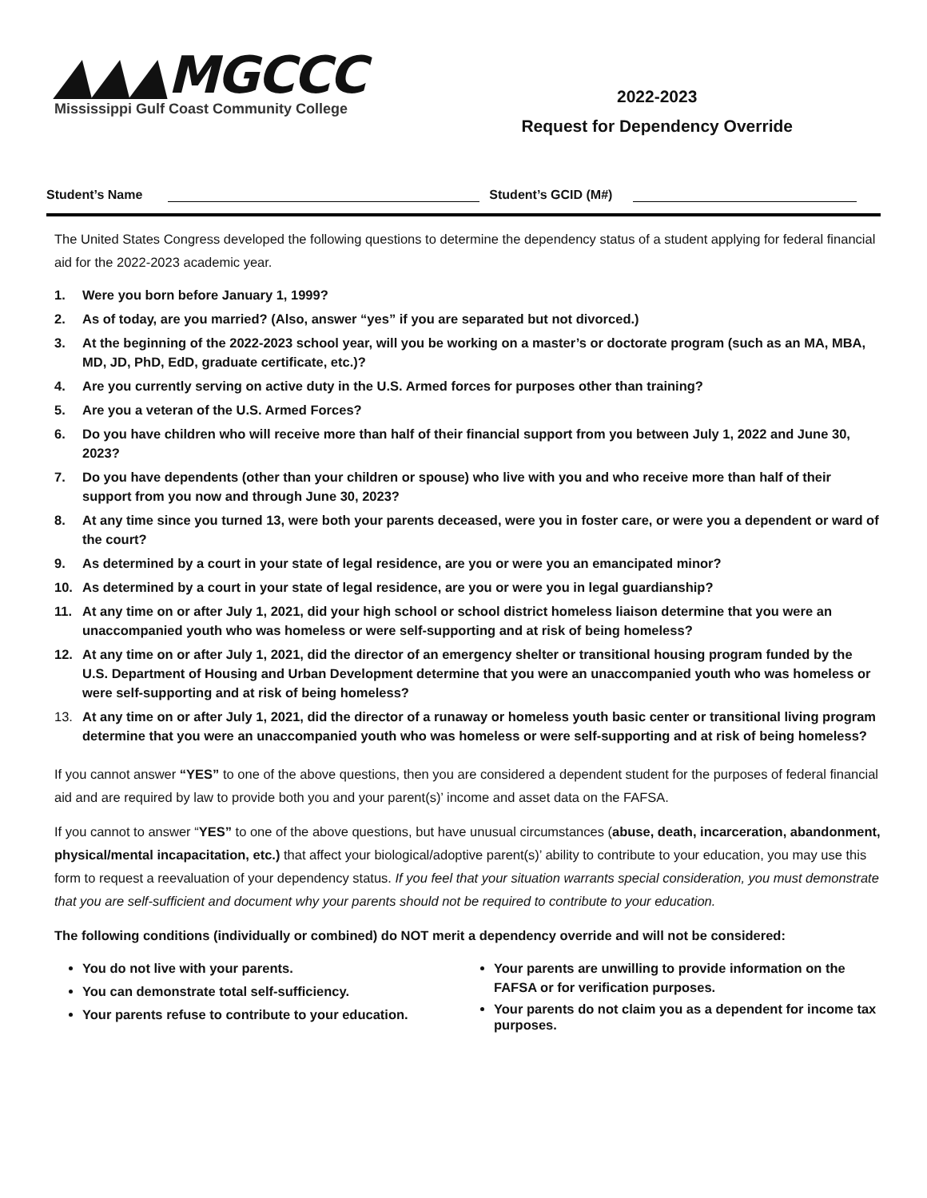▲▲▲MGCCC
Mississippi Gulf Coast Community College
2022-2023
Request for Dependency Override
Student’s Name Student’s GCID (M#)
The United States Congress developed the following questions to determine the dependency status of a student applying for federal financial aid for the 2022-2023 academic year.
1. Were you born before January 1, 1999?
2. As of today, are you married? (Also, answer “yes” if you are separated but not divorced.)
3. At the beginning of the 2022-2023 school year, will you be working on a master’s or doctorate program (such as an MA, MBA, MD, JD, PhD, EdD, graduate certificate, etc.)?
4. Are you currently serving on active duty in the U.S. Armed forces for purposes other than training?
5. Are you a veteran of the U.S. Armed Forces?
6. Do you have children who will receive more than half of their financial support from you between July 1, 2022 and June 30, 2023?
7. Do you have dependents (other than your children or spouse) who live with you and who receive more than half of their support from you now and through June 30, 2023?
8. At any time since you turned 13, were both your parents deceased, were you in foster care, or were you a dependent or ward of the court?
9. As determined by a court in your state of legal residence, are you or were you an emancipated minor?
10. As determined by a court in your state of legal residence, are you or were you in legal guardianship?
11. At any time on or after July 1, 2021, did your high school or school district homeless liaison determine that you were an unaccompanied youth who was homeless or were self-supporting and at risk of being homeless?
12. At any time on or after July 1, 2021, did the director of an emergency shelter or transitional housing program funded by the U.S. Department of Housing and Urban Development determine that you were an unaccompanied youth who was homeless or were self-supporting and at risk of being homeless?
13. At any time on or after July 1, 2021, did the director of a runaway or homeless youth basic center or transitional living program determine that you were an unaccompanied youth who was homeless or were self-supporting and at risk of being homeless?
If you cannot answer “YES” to one of the above questions, then you are considered a dependent student for the purposes of federal financial aid and are required by law to provide both you and your parent(s)’ income and asset data on the FAFSA.
If you cannot to answer “YES” to one of the above questions, but have unusual circumstances (abuse, death, incarceration, abandonment, physical/mental incapacitation, etc.) that affect your biological/adoptive parent(s)’ ability to contribute to your education, you may use this form to request a reevaluation of your dependency status. If you feel that your situation warrants special consideration, you must demonstrate that you are self-sufficient and document why your parents should not be required to contribute to your education.
The following conditions (individually or combined) do NOT merit a dependency override and will not be considered:
You do not live with your parents.
You can demonstrate total self-sufficiency.
Your parents refuse to contribute to your education.
Your parents are unwilling to provide information on the FAFSA or for verification purposes.
Your parents do not claim you as a dependent for income tax purposes.